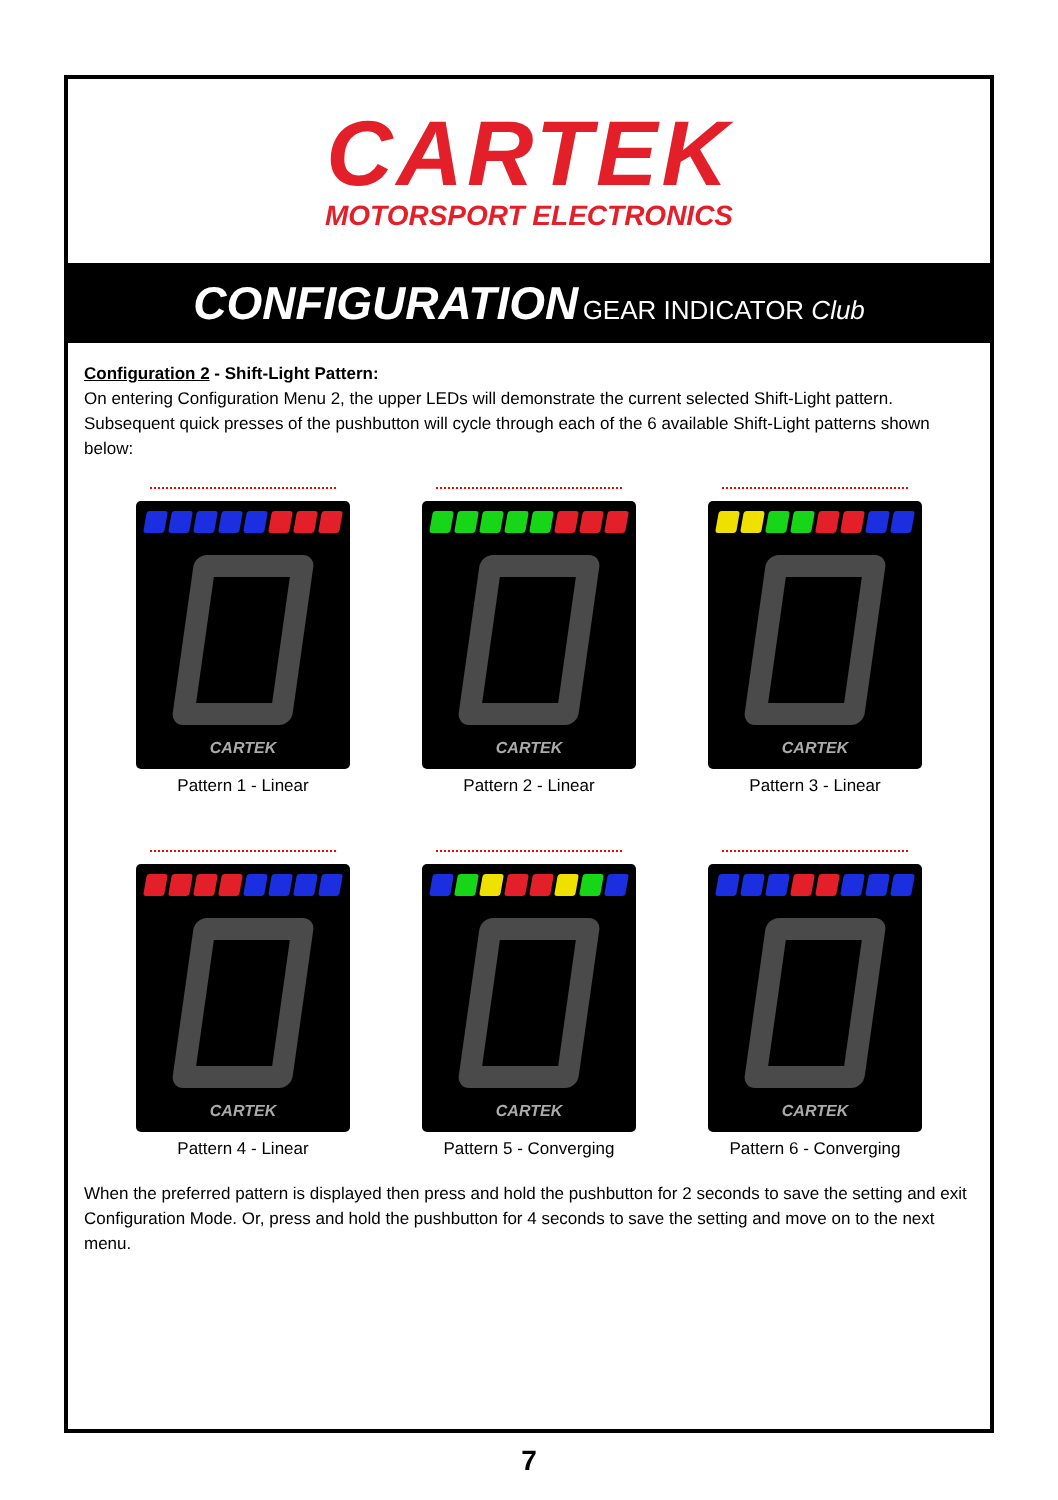CARTEK
MOTORSPORT ELECTRONICS
CONFIGURATION GEAR INDICATOR Club
Configuration 2 - Shift-Light Pattern:
On entering Configuration Menu 2, the upper LEDs will demonstrate the current selected Shift-Light pattern. Subsequent quick presses of the pushbutton will cycle through each of the 6 available Shift-Light patterns shown below:
CARTEK
Pattern 1 - Linear
CARTEK
Pattern 2 - Linear
CARTEK
Pattern 3 - Linear
CARTEK
Pattern 4 - Linear
CARTEK
Pattern 5 - Converging
CARTEK
Pattern 6 - Converging
When the preferred pattern is displayed then press and hold the pushbutton for 2 seconds to save the setting and exit Configuration Mode. Or, press and hold the pushbutton for 4 seconds to save the setting and move on to the next menu.
7